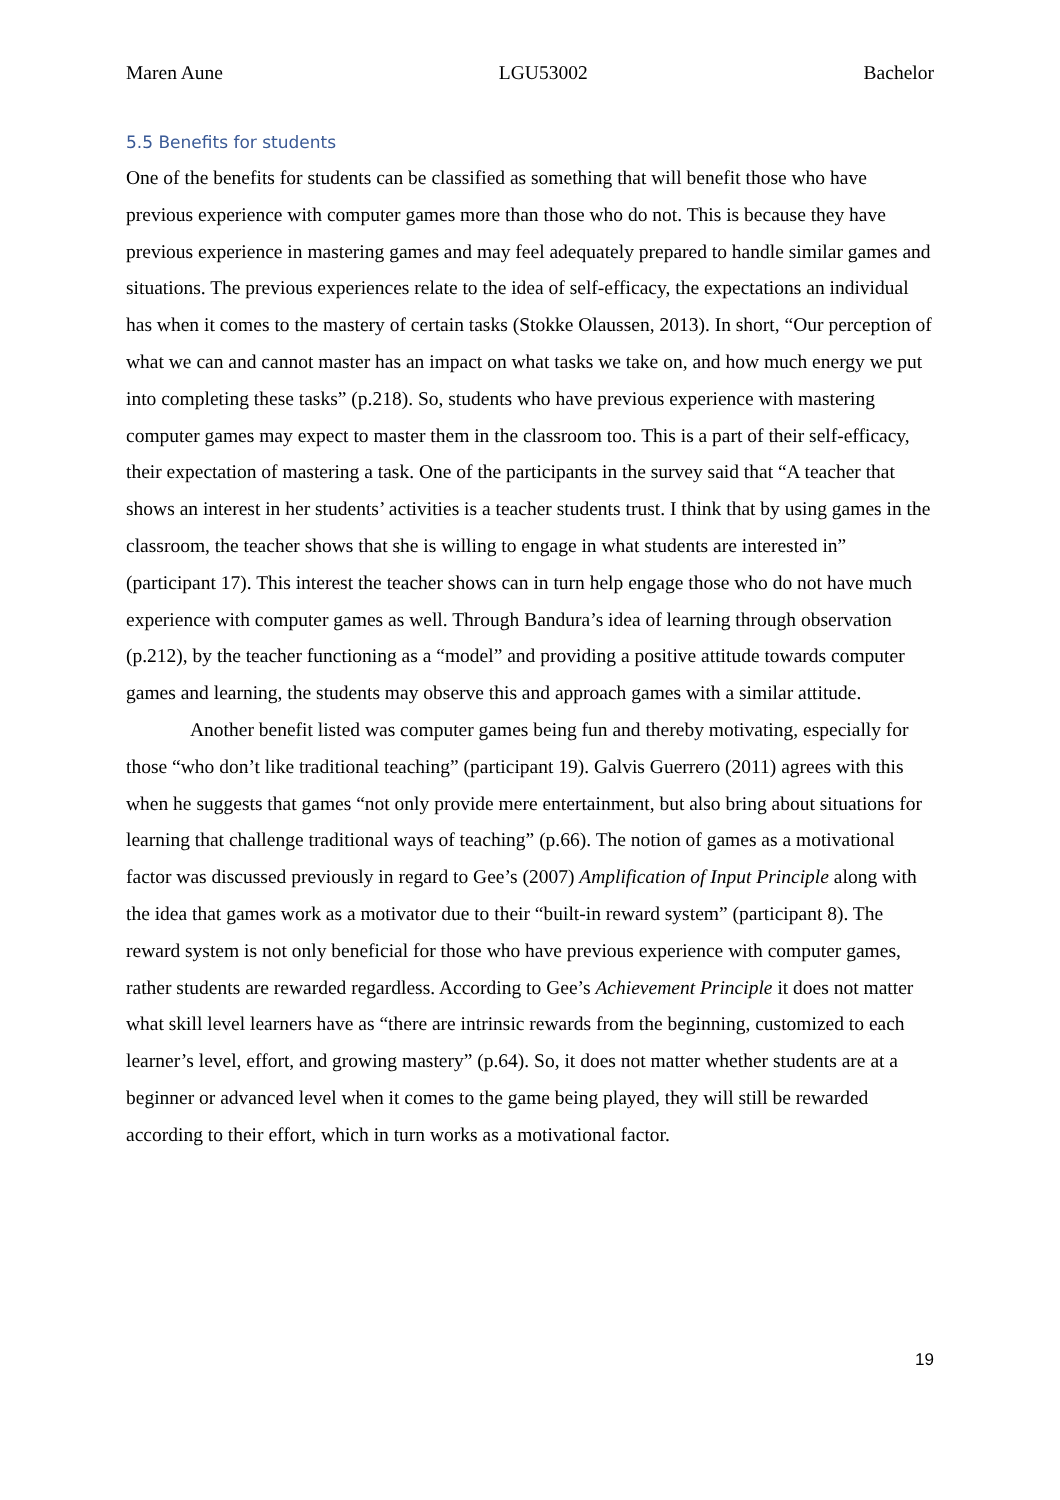Maren Aune LGU53002 Bachelor
5.5 Benefits for students
One of the benefits for students can be classified as something that will benefit those who have previous experience with computer games more than those who do not. This is because they have previous experience in mastering games and may feel adequately prepared to handle similar games and situations. The previous experiences relate to the idea of self-efficacy, the expectations an individual has when it comes to the mastery of certain tasks (Stokke Olaussen, 2013). In short, “Our perception of what we can and cannot master has an impact on what tasks we take on, and how much energy we put into completing these tasks” (p.218). So, students who have previous experience with mastering computer games may expect to master them in the classroom too. This is a part of their self-efficacy, their expectation of mastering a task. One of the participants in the survey said that “A teacher that shows an interest in her students’ activities is a teacher students trust. I think that by using games in the classroom, the teacher shows that she is willing to engage in what students are interested in” (participant 17). This interest the teacher shows can in turn help engage those who do not have much experience with computer games as well. Through Bandura’s idea of learning through observation (p.212), by the teacher functioning as a “model” and providing a positive attitude towards computer games and learning, the students may observe this and approach games with a similar attitude.
Another benefit listed was computer games being fun and thereby motivating, especially for those “who don’t like traditional teaching” (participant 19). Galvis Guerrero (2011) agrees with this when he suggests that games “not only provide mere entertainment, but also bring about situations for learning that challenge traditional ways of teaching” (p.66). The notion of games as a motivational factor was discussed previously in regard to Gee’s (2007) Amplification of Input Principle along with the idea that games work as a motivator due to their “built-in reward system” (participant 8). The reward system is not only beneficial for those who have previous experience with computer games, rather students are rewarded regardless. According to Gee’s Achievement Principle it does not matter what skill level learners have as “there are intrinsic rewards from the beginning, customized to each learner’s level, effort, and growing mastery” (p.64). So, it does not matter whether students are at a beginner or advanced level when it comes to the game being played, they will still be rewarded according to their effort, which in turn works as a motivational factor.
19